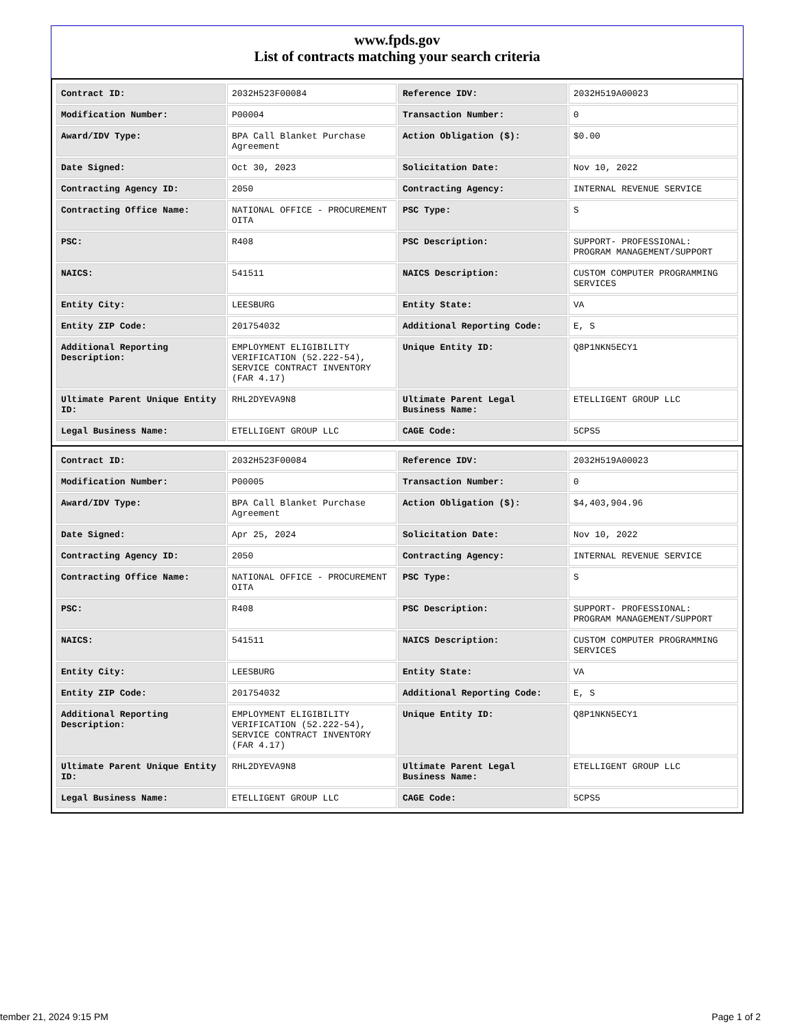www.fpds.gov
List of contracts matching your search criteria
| Contract ID: | 2032H523F00084 | Reference IDV: | 2032H519A00023 |
| Modification Number: | P00004 | Transaction Number: | 0 |
| Award/IDV Type: | BPA Call Blanket Purchase Agreement | Action Obligation ($): | $0.00 |
| Date Signed: | Oct 30, 2023 | Solicitation Date: | Nov 10, 2022 |
| Contracting Agency ID: | 2050 | Contracting Agency: | INTERNAL REVENUE SERVICE |
| Contracting Office Name: | NATIONAL OFFICE - PROCUREMENT OITA | PSC Type: | S |
| PSC: | R408 | PSC Description: | SUPPORT- PROFESSIONAL: PROGRAM MANAGEMENT/SUPPORT |
| NAICS: | 541511 | NAICS Description: | CUSTOM COMPUTER PROGRAMMING SERVICES |
| Entity City: | LEESBURG | Entity State: | VA |
| Entity ZIP Code: | 201754032 | Additional Reporting Code: | E, S |
| Additional Reporting Description: | EMPLOYMENT ELIGIBILITY VERIFICATION (52.222-54), SERVICE CONTRACT INVENTORY (FAR 4.17) | Unique Entity ID: | Q8P1NKN5ECY1 |
| Ultimate Parent Unique Entity ID: | RHL2DYEVA9N8 | Ultimate Parent Legal Business Name: | ETELLIGENT GROUP LLC |
| Legal Business Name: | ETELLIGENT GROUP LLC | CAGE Code: | 5CPS5 |
| Contract ID: | 2032H523F00084 | Reference IDV: | 2032H519A00023 |
| Modification Number: | P00005 | Transaction Number: | 0 |
| Award/IDV Type: | BPA Call Blanket Purchase Agreement | Action Obligation ($): | $4,403,904.96 |
| Date Signed: | Apr 25, 2024 | Solicitation Date: | Nov 10, 2022 |
| Contracting Agency ID: | 2050 | Contracting Agency: | INTERNAL REVENUE SERVICE |
| Contracting Office Name: | NATIONAL OFFICE - PROCUREMENT OITA | PSC Type: | S |
| PSC: | R408 | PSC Description: | SUPPORT- PROFESSIONAL: PROGRAM MANAGEMENT/SUPPORT |
| NAICS: | 541511 | NAICS Description: | CUSTOM COMPUTER PROGRAMMING SERVICES |
| Entity City: | LEESBURG | Entity State: | VA |
| Entity ZIP Code: | 201754032 | Additional Reporting Code: | E, S |
| Additional Reporting Description: | EMPLOYMENT ELIGIBILITY VERIFICATION (52.222-54), SERVICE CONTRACT INVENTORY (FAR 4.17) | Unique Entity ID: | Q8P1NKN5ECY1 |
| Ultimate Parent Unique Entity ID: | RHL2DYEVA9N8 | Ultimate Parent Legal Business Name: | ETELLIGENT GROUP LLC |
| Legal Business Name: | ETELLIGENT GROUP LLC | CAGE Code: | 5CPS5 |
tember 21, 2024 9:15 PM Page 1 of 2